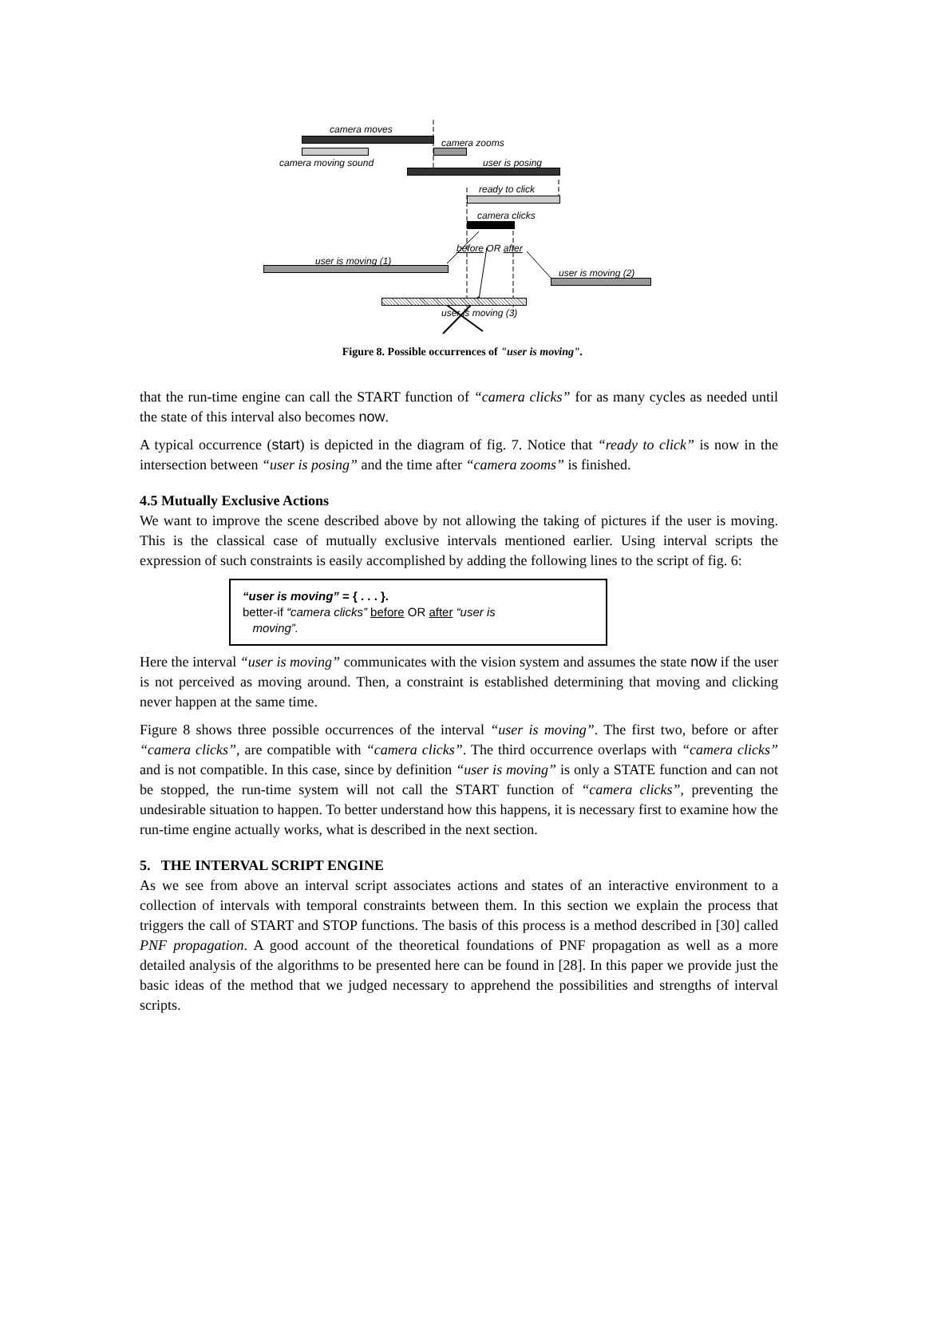camera moves
camera zooms
camera moving sound user is posing
ready to click
camera clicks
before OR after
user is moving (1)
user is moving (2)
user is moving (3)
Figure 8. Possible occurrences of "user is moving".
that the run-time engine can call the START function of “camera clicks” for as many cycles as needed until the state of this interval also becomes now.
A typical occurrence (start) is depicted in the diagram of fig. 7. Notice that “ready to click” is now in the intersection between “user is posing” and the time after “camera zooms” is finished.
4.5 Mutually Exclusive Actions
We want to improve the scene described above by not allowing the taking of pictures if the user is moving. This is the classical case of mutually exclusive intervals mentioned earlier. Using interval scripts the expression of such constraints is easily accomplished by adding the following lines to the script of fig. 6:
“user is moving” = { . . . }.
better-if “camera clicks” before OR after “user is
moving”.
Here the interval “user is moving” communicates with the vision system and assumes the state now if the user is not perceived as moving around. Then, a constraint is established determining that moving and clicking never happen at the same time.
Figure 8 shows three possible occurrences of the interval “user is moving”. The first two, before or after “camera clicks”, are compatible with “camera clicks”. The third occurrence overlaps with “camera clicks” and is not compatible. In this case, since by definition “user is moving” is only a STATE function and can not be stopped, the run-time system will not call the START function of “camera clicks”, preventing the undesirable situation to happen. To better understand how this happens, it is necessary first to examine how the run-time engine actually works, what is described in the next section.
5. THE INTERVAL SCRIPT ENGINE
As we see from above an interval script associates actions and states of an interactive environment to a collection of intervals with temporal constraints between them. In this section we explain the process that triggers the call of START and STOP functions. The basis of this process is a method described in [30] called PNF propagation. A good account of the theoretical foundations of PNF propagation as well as a more detailed analysis of the algorithms to be presented here can be found in [28]. In this paper we provide just the basic ideas of the method that we judged necessary to apprehend the possibilities and strengths of interval scripts.